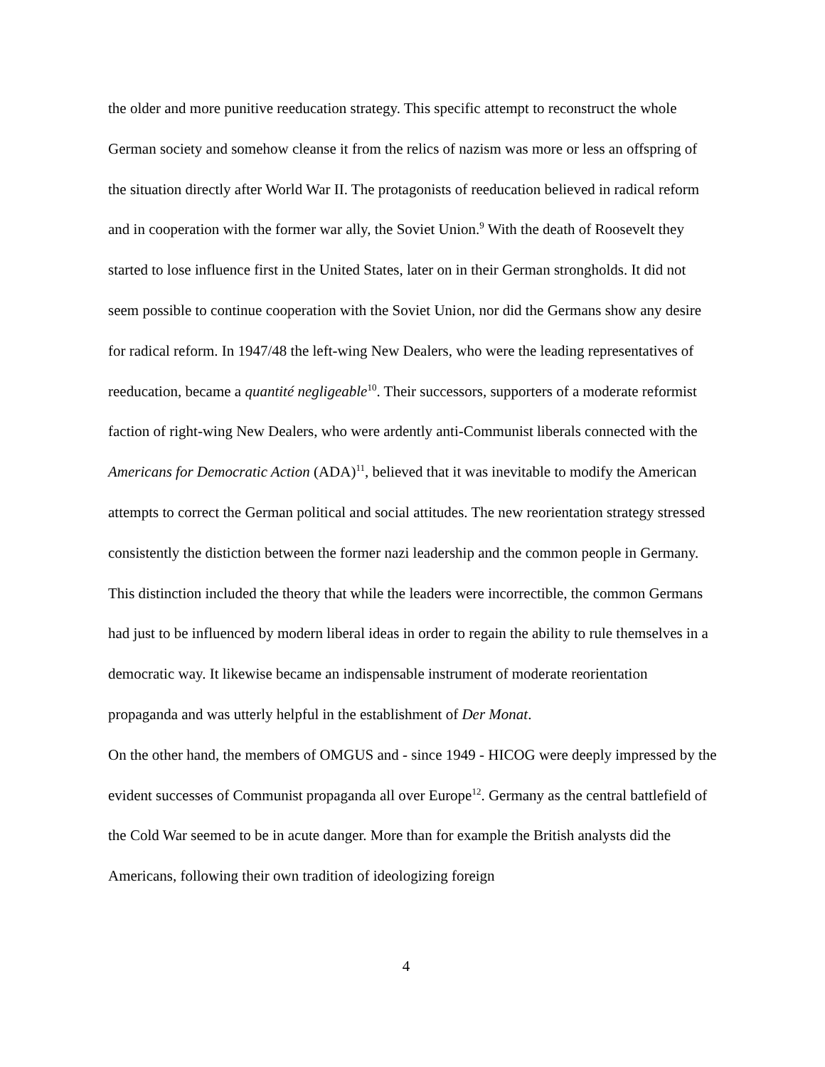the older and more punitive reeducation strategy. This specific attempt to reconstruct the whole German society and somehow cleanse it from the relics of nazism was more or less an offspring of the situation directly after World War II. The protagonists of reeducation believed in radical reform and in cooperation with the former war ally, the Soviet Union.<sup>9</sup> With the death of Roosevelt they started to lose influence first in the United States, later on in their German strongholds. It did not seem possible to continue cooperation with the Soviet Union, nor did the Germans show any desire for radical reform. In 1947/48 the left-wing New Dealers, who were the leading representatives of reeducation, became a quantité negligeable<sup>10</sup>. Their successors, supporters of a moderate reformist faction of right-wing New Dealers, who were ardently anti-Communist liberals connected with the Americans for Democratic Action (ADA)<sup>11</sup>, believed that it was inevitable to modify the American attempts to correct the German political and social attitudes. The new reorientation strategy stressed consistently the distiction between the former nazi leadership and the common people in Germany. This distinction included the theory that while the leaders were incorrectible, the common Germans had just to be influenced by modern liberal ideas in order to regain the ability to rule themselves in a democratic way. It likewise became an indispensable instrument of moderate reorientation propaganda and was utterly helpful in the establishment of Der Monat.
On the other hand, the members of OMGUS and - since 1949 - HICOG were deeply impressed by the evident successes of Communist propaganda all over Europe<sup>12</sup>. Germany as the central battlefield of the Cold War seemed to be in acute danger. More than for example the British analysts did the Americans, following their own tradition of ideologizing foreign
4